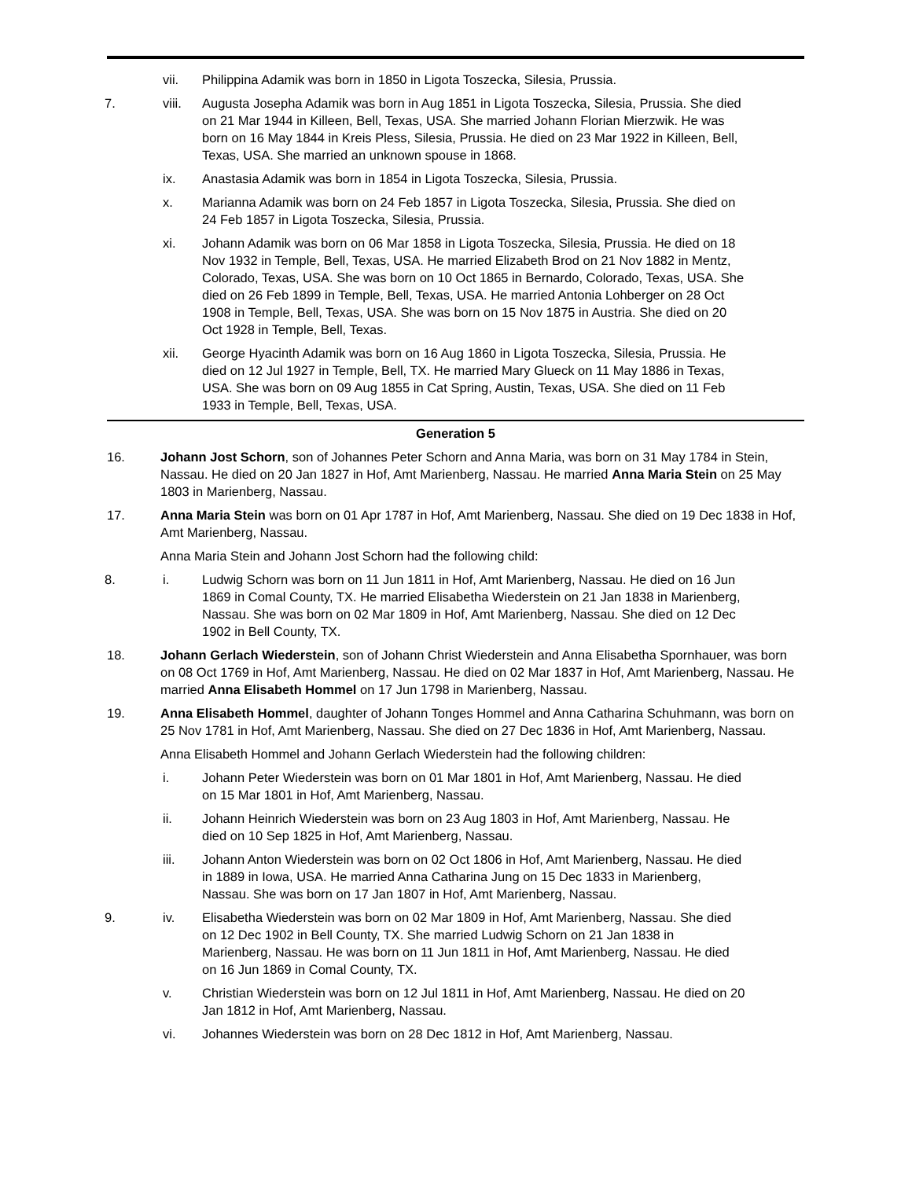vii. Philippina Adamik was born in 1850 in Ligota Toszecka, Silesia, Prussia.
7. viii. Augusta Josepha Adamik was born in Aug 1851 in Ligota Toszecka, Silesia, Prussia. She died on 21 Mar 1944 in Killeen, Bell, Texas, USA. She married Johann Florian Mierzwik. He was born on 16 May 1844 in Kreis Pless, Silesia, Prussia. He died on 23 Mar 1922 in Killeen, Bell, Texas, USA. She married an unknown spouse in 1868.
ix. Anastasia Adamik was born in 1854 in Ligota Toszecka, Silesia, Prussia.
x. Marianna Adamik was born on 24 Feb 1857 in Ligota Toszecka, Silesia, Prussia. She died on 24 Feb 1857 in Ligota Toszecka, Silesia, Prussia.
xi. Johann Adamik was born on 06 Mar 1858 in Ligota Toszecka, Silesia, Prussia. He died on 18 Nov 1932 in Temple, Bell, Texas, USA. He married Elizabeth Brod on 21 Nov 1882 in Mentz, Colorado, Texas, USA. She was born on 10 Oct 1865 in Bernardo, Colorado, Texas, USA. She died on 26 Feb 1899 in Temple, Bell, Texas, USA. He married Antonia Lohberger on 28 Oct 1908 in Temple, Bell, Texas, USA. She was born on 15 Nov 1875 in Austria. She died on 20 Oct 1928 in Temple, Bell, Texas.
xii. George Hyacinth Adamik was born on 16 Aug 1860 in Ligota Toszecka, Silesia, Prussia. He died on 12 Jul 1927 in Temple, Bell, TX. He married Mary Glueck on 11 May 1886 in Texas, USA. She was born on 09 Aug 1855 in Cat Spring, Austin, Texas, USA. She died on 11 Feb 1933 in Temple, Bell, Texas, USA.
Generation 5
16. Johann Jost Schorn, son of Johannes Peter Schorn and Anna Maria, was born on 31 May 1784 in Stein, Nassau. He died on 20 Jan 1827 in Hof, Amt Marienberg, Nassau. He married Anna Maria Stein on 25 May 1803 in Marienberg, Nassau.
17. Anna Maria Stein was born on 01 Apr 1787 in Hof, Amt Marienberg, Nassau. She died on 19 Dec 1838 in Hof, Amt Marienberg, Nassau.
Anna Maria Stein and Johann Jost Schorn had the following child:
8. i. Ludwig Schorn was born on 11 Jun 1811 in Hof, Amt Marienberg, Nassau. He died on 16 Jun 1869 in Comal County, TX. He married Elisabetha Wiederstein on 21 Jan 1838 in Marienberg, Nassau. She was born on 02 Mar 1809 in Hof, Amt Marienberg, Nassau. She died on 12 Dec 1902 in Bell County, TX.
18. Johann Gerlach Wiederstein, son of Johann Christ Wiederstein and Anna Elisabetha Spornhauer, was born on 08 Oct 1769 in Hof, Amt Marienberg, Nassau. He died on 02 Mar 1837 in Hof, Amt Marienberg, Nassau. He married Anna Elisabeth Hommel on 17 Jun 1798 in Marienberg, Nassau.
19. Anna Elisabeth Hommel, daughter of Johann Tonges Hommel and Anna Catharina Schuhmann, was born on 25 Nov 1781 in Hof, Amt Marienberg, Nassau. She died on 27 Dec 1836 in Hof, Amt Marienberg, Nassau.
Anna Elisabeth Hommel and Johann Gerlach Wiederstein had the following children:
i. Johann Peter Wiederstein was born on 01 Mar 1801 in Hof, Amt Marienberg, Nassau. He died on 15 Mar 1801 in Hof, Amt Marienberg, Nassau.
ii. Johann Heinrich Wiederstein was born on 23 Aug 1803 in Hof, Amt Marienberg, Nassau. He died on 10 Sep 1825 in Hof, Amt Marienberg, Nassau.
iii. Johann Anton Wiederstein was born on 02 Oct 1806 in Hof, Amt Marienberg, Nassau. He died in 1889 in Iowa, USA. He married Anna Catharina Jung on 15 Dec 1833 in Marienberg, Nassau. She was born on 17 Jan 1807 in Hof, Amt Marienberg, Nassau.
9. iv. Elisabetha Wiederstein was born on 02 Mar 1809 in Hof, Amt Marienberg, Nassau. She died on 12 Dec 1902 in Bell County, TX. She married Ludwig Schorn on 21 Jan 1838 in Marienberg, Nassau. He was born on 11 Jun 1811 in Hof, Amt Marienberg, Nassau. He died on 16 Jun 1869 in Comal County, TX.
v. Christian Wiederstein was born on 12 Jul 1811 in Hof, Amt Marienberg, Nassau. He died on 20 Jan 1812 in Hof, Amt Marienberg, Nassau.
vi. Johannes Wiederstein was born on 28 Dec 1812 in Hof, Amt Marienberg, Nassau.